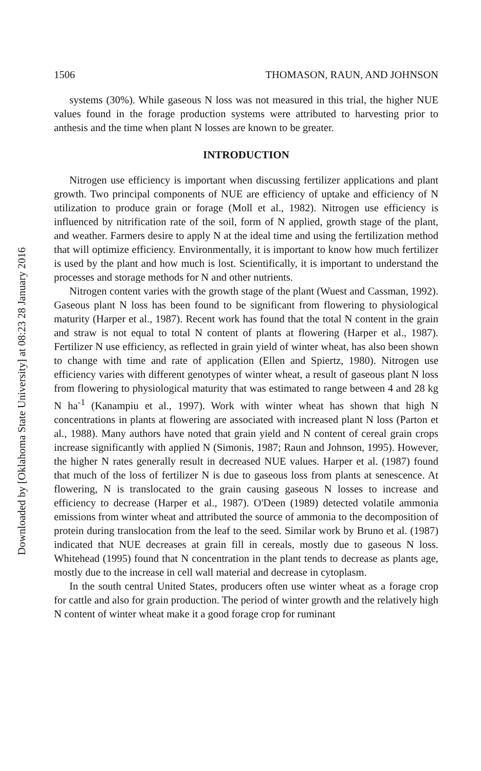1506 THOMASON, RAUN, AND JOHNSON
systems (30%). While gaseous N loss was not measured in this trial, the higher NUE values found in the forage production systems were attributed to harvesting prior to anthesis and the time when plant N losses are known to be greater.
INTRODUCTION
Nitrogen use efficiency is important when discussing fertilizer applications and plant growth. Two principal components of NUE are efficiency of uptake and efficiency of N utilization to produce grain or forage (Moll et al., 1982). Nitrogen use efficiency is influenced by nitrification rate of the soil, form of N applied, growth stage of the plant, and weather. Farmers desire to apply N at the ideal time and using the fertilization method that will optimize efficiency. Environmentally, it is important to know how much fertilizer is used by the plant and how much is lost. Scientifically, it is important to understand the processes and storage methods for N and other nutrients.
Nitrogen content varies with the growth stage of the plant (Wuest and Cassman, 1992). Gaseous plant N loss has been found to be significant from flowering to physiological maturity (Harper et al., 1987). Recent work has found that the total N content in the grain and straw is not equal to total N content of plants at flowering (Harper et al., 1987). Fertilizer N use efficiency, as reflected in grain yield of winter wheat, has also been shown to change with time and rate of application (Ellen and Spiertz, 1980). Nitrogen use efficiency varies with different genotypes of winter wheat, a result of gaseous plant N loss from flowering to physiological maturity that was estimated to range between 4 and 28 kg N ha<sup>-1</sup> (Kanampiu et al., 1997). Work with winter wheat has shown that high N concentrations in plants at flowering are associated with increased plant N loss (Parton et al., 1988). Many authors have noted that grain yield and N content of cereal grain crops increase significantly with applied N (Simonis, 1987; Raun and Johnson, 1995). However, the higher N rates generally result in decreased NUE values. Harper et al. (1987) found that much of the loss of fertilizer N is due to gaseous loss from plants at senescence. At flowering, N is translocated to the grain causing gaseous N losses to increase and efficiency to decrease (Harper et al., 1987). O'Deen (1989) detected volatile ammonia emissions from winter wheat and attributed the source of ammonia to the decomposition of protein during translocation from the leaf to the seed. Similar work by Bruno et al. (1987) indicated that NUE decreases at grain fill in cereals, mostly due to gaseous N loss. Whitehead (1995) found that N concentration in the plant tends to decrease as plants age, mostly due to the increase in cell wall material and decrease in cytoplasm.
In the south central United States, producers often use winter wheat as a forage crop for cattle and also for grain production. The period of winter growth and the relatively high N content of winter wheat make it a good forage crop for ruminant
Downloaded by [Oklahoma State University] at 08:23 28 January 2016